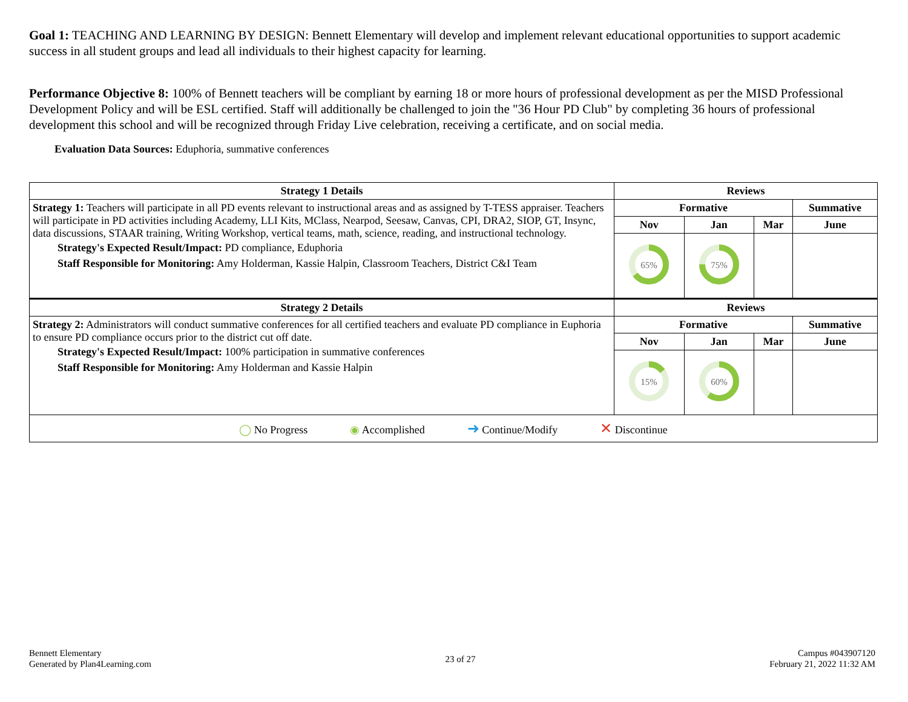Goal 1: TEACHING AND LEARNING BY DESIGN: Bennett Elementary will develop and implement relevant educational opportunities to support academic success in all student groups and lead all individuals to their highest capacity for learning.
Performance Objective 8: 100% of Bennett teachers will be compliant by earning 18 or more hours of professional development as per the MISD Professional Development Policy and will be ESL certified. Staff will additionally be challenged to join the "36 Hour PD Club" by completing 36 hours of professional development this school and will be recognized through Friday Live celebration, receiving a certificate, and on social media.
Evaluation Data Sources: Eduphoria, summative conferences
| Strategy 1 Details | Reviews | | | |
| --- | --- | --- | --- | --- |
| Strategy 1: Teachers will participate in all PD events relevant to instructional areas and as assigned by T-TESS appraiser. Teachers will participate in PD activities including Academy, LLI Kits, MClass, Nearpod, Seesaw, Canvas, CPI, DRA2, SIOP, GT, Insync, data discussions, STAAR training, Writing Workshop, vertical teams, math, science, reading, and instructional technology. Strategy's Expected Result/Impact: PD compliance, Eduphoria Staff Responsible for Monitoring: Amy Holderman, Kassie Halpin, Classroom Teachers, District C&I Team | Formative | | | Summative |
| | Nov | Jan | Mar | June |
| | 65% | 75% | | |
| Strategy 2 Details | Reviews | | | |
| Strategy 2: Administrators will conduct summative conferences for all certified teachers and evaluate PD compliance in Euphoria to ensure PD compliance occurs prior to the district cut off date. Strategy's Expected Result/Impact: 100% participation in summative conferences Staff Responsible for Monitoring: Amy Holderman and Kassie Halpin | Formative | | | Summative |
| | Nov | Jan | Mar | June |
| | 15% | 60% | | |
| ◯ No Progress ◉ Accomplished ➜ Continue/Modify ✕ Discontinue | | | | |
Bennett Elementary
Generated by Plan4Learning.com
23 of 27
Campus #043907120
February 21, 2022 11:32 AM